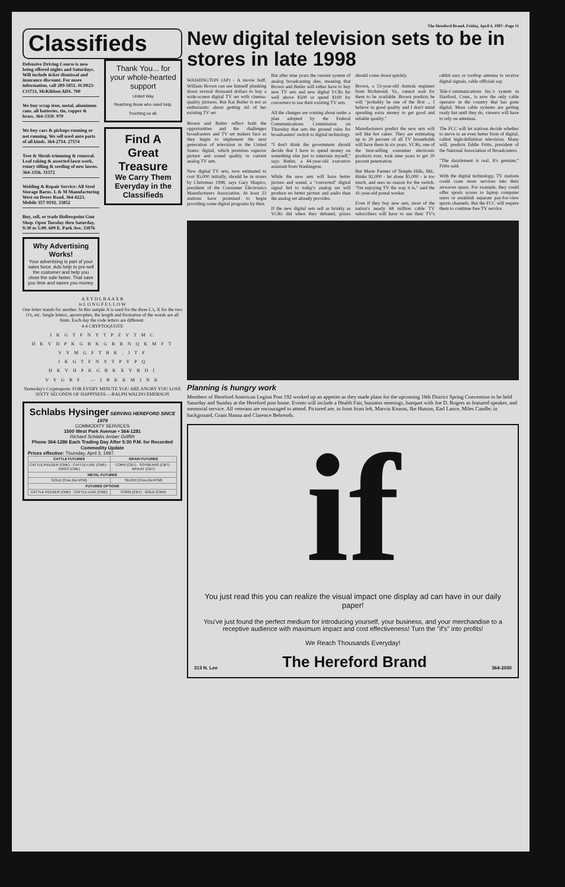The Hereford Brand, Friday, April 4, 1997--Page 11
Classifieds
Defensive Driving Course is now being offered nights and Saturdays. Will include ticket dismissal and insurance discount. For more information, call 289-5851. #C0023-CO733, McKibben ADS. 700
We buy scrap iron, metal, aluminum cans, all batteries, tin, copper & brass. 364-3350. 970
We buy cars & pickups running or not running. We sell used auto parts of all kinds. 364-2754. 27574
Tree & Shrub trimming & removal. Leaf raking & assorted lawn work, rotary tilling & seeding of new lawns. 364-3356. 31572
Welding & Repair Service: All Steel Storage Barns. L & M Manufacturing West on Deere Road, 364-4223, Mobile 357-9192. 33852
Buy, sell, or trade Hollowpoint Gun Shop. Open Tuesday thru Saturday, 9:30 to 5:00. 609 E. Park Ave. 33876
Why Advertising Works!
Your advertising is part of your sales force. Ads help to pre-sell the customer and help you close the sale faster. That save you time and saves you money.
Thank You... for your whole-hearted support
United Way
Reaching those who need help. Touching us all.
Find A Great Treasure
We Carry Them Everyday in the Classifieds
A X Y D L B A A X R
is L O N G F E L L O W
One letter stands for another. In this sample A is used for the three L's, X for the two O's, etc. Single letters, apostrophes, the length and formation of the words are all hints. Each day the code letters are different.
4-4 CRYPTOQUOTE
J K G T F N Y T P Z V T M C
H K V H P K G B K G R R N Q K M F T
V Y M G F T B K , J T F
J K G T F N Y T P V P Q
H K V H P K G B K X V B D I
V Y G B F . — J B K K M J N K
Yesterday's Cryptoquote: FOR EVERY MINUTE YOU ARE ANGRY YOU LOSE SIXTY SECONDS OF HAPPINESS.—RALPH WALDO EMERSON
Schlabs Hysinger SERVING HEREFORD SINCE 1979
COMMODITY SERVICES
1500 West Park Avenue • 364-1281
Richard Schlabs Amber Griffith
Phone 364-1286 Each Trading Day After 5:30 P.M. for Recorded Commodity Update
Prices effective: Thursday, April 3, 1997.
| CATTLE FUTURES | GRAIN FUTURES |
| --- | --- |
| CATTLE-FEEDER (CME) · CATTLE-LIVE (CME) · HOGS (CME) | CORN (CBT) · SOYBEANS (CBT) · WHEAT (CBT) |
| METAL FUTURES | |
| GOLD (Cmx.Div.NYM) | SILVER (Cmx.Div.NYM) |
| FUTURES OPTIONS | |
| CATTLE-FEEDER (CME) · CATTLE-LIVE (CME) | CORN (CBT) · GOLD (CMX) |
New digital television sets to be in stores in late 1998
WASHINGTON (AP) - A movie buff, William Brown can see himself plunking down several thousand dollars to buy a wide-screen digital TV set with cinema-quality pictures. But Kai Butler is not as enthusiastic about getting rid of her existing TV set.
Brown and Butler reflect both the opportunities and the challenges broadcasters and TV set makers face as they begin to implement the next generation of television in the United States: digital, which promises superior picture and sound quality to current analog TV sets.
New digital TV sets, now estimated to cost $5,000 initially, should be in stores by Christmas 1998, says Gary Shapiro, president of the Consumer Electronics Manufacturers Association. At least 23 stations have promised to begin providing some digital programs by then.
But after nine years the current system of analog broadcasting dies, meaning that Brown and Butler will either have to buy new TV sets and new digital VCRs for well above $500 or spend $100 for converters to use their existing TV sets.
All the changes are coming about under a plan adopted by the Federal Communications Commission on Thursday that sets the ground rules for broadcasters' switch to digital technology.
"I don't think the government should decide that I have to spend money on something else just to entertain myself," says Butler, a 44-year-old executive assistant from Washington.
While the new sets will have better picture and sound, a "converted" digital signal fed to today's analog set will produce no better picture and audio than the analog set already provides.
If the new digital sets sell as briskly as VCRs did when they debuted, prices should come down quickly.
Brown, a 53-year-old Amtrak engineer from Richmond, Va., cannot wait for them to be available. Brown predicts he will "probably be one of the first ... I believe in good quality and I don't mind spending extra money to get good and reliable quality."
Manufacturers predict the new sets will sell like hot cakes. They are estimating up to 20 percent of all TV households will have them in six years. VCRs, one of the best-selling consumer electronic products ever, took nine years to get 20 percent penetration.
But Marie Farmer of Temple Hills, Md., thinks $2,000 - let alone $5,000 - is too much, and sees no reason for the switch. "I'm enjoying TV the way it is," said the 41-year-old postal worker.
Even if they buy new sets, most of the nation's nearly 68 million cable TV subscribers will have to use their TV's rabbit ears or rooftop antenna to receive digital signals, cable officials say.
Tele-Communications Inc.'s system in Hartford, Conn., is now the only cable operator in the country that has gone digital. More cable systems are getting ready but until they do, viewers will have to rely on antennas.
The FCC will let stations decide whether to move to an even better form of digital, called high-definition television. Many will, predicts Eddie Fritts, president of the National Association of Broadcasters.
"The dazzlement is real. It's genuine," Fritts said.
With the digital technology, TV stations could cram more services into their airwaves space. For example, they could offer sports scores to laptop computer users or establish separate pay-for-view sports channels. But the FCC will require them to continue free TV service.
Planning is hungry work
Members of Hereford American Legion Post 192 worked up an appetite as they made plans for the upcoming 18th District Spring Convention to be held Saturday and Sunday at the Hereford post home. Events will include a Health Fair, business meetings, banquet with Joe D. Rogers as featured speaker, and memorial service. All veterans are encouraged to attend. Pictured are, in front from left, Marvin Kearns, Ike Hutson, Earl Lance, Miles Caudle; in background, Grant Hanna and Clarence Behrends.
if
You just read this you can realize the visual impact one display ad can have in our daily paper!
You've just found the perfect medium for introducing yourself, your business, and your merchandise to a receptive audience with maximum impact and cost effectiveness! Turn the "if's" into profits!
We Reach Thousands Everyday!
313 N. Lee The Hereford Brand 364-2030